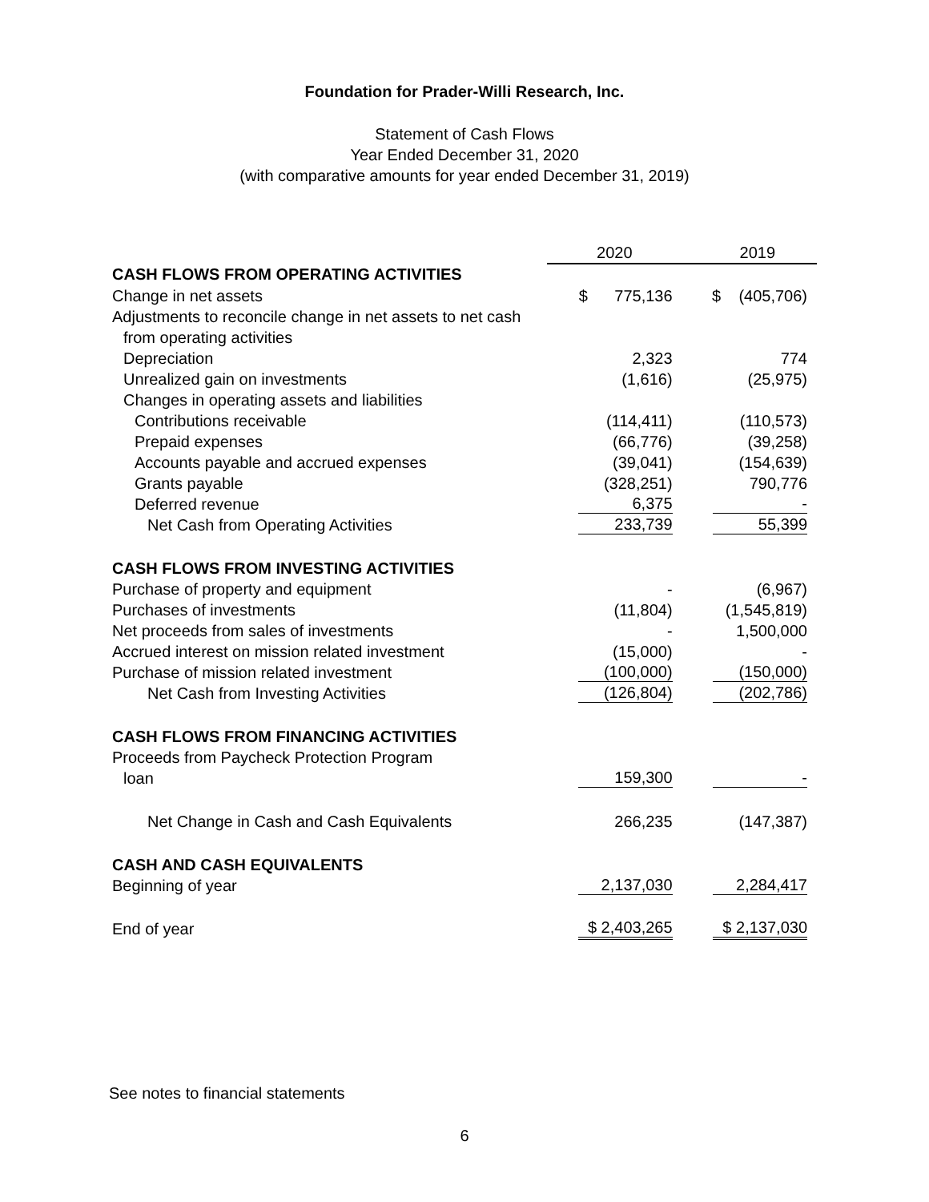Foundation for Prader-Willi Research, Inc.
Statement of Cash Flows
Year Ended December 31, 2020
(with comparative amounts for year ended December 31, 2019)
| | 2020 | 2019 |
| CASH FLOWS FROM OPERATING ACTIVITIES | | |
| Change in net assets | $ 775,136 | $ (405,706) |
| Adjustments to reconcile change in net assets to net cash | | |
| from operating activities | | |
| Depreciation | 2,323 | 774 |
| Unrealized gain on investments | (1,616) | (25,975) |
| Changes in operating assets and liabilities | | |
| Contributions receivable | (114,411) | (110,573) |
| Prepaid expenses | (66,776) | (39,258) |
| Accounts payable and accrued expenses | (39,041) | (154,639) |
| Grants payable | (328,251) | 790,776 |
| Deferred revenue | 6,375 | - |
| Net Cash from Operating Activities | 233,739 | 55,399 |
| CASH FLOWS FROM INVESTING ACTIVITIES | | |
| Purchase of property and equipment | - | (6,967) |
| Purchases of investments | (11,804) | (1,545,819) |
| Net proceeds from sales of investments | - | 1,500,000 |
| Accrued interest on mission related investment | (15,000) | - |
| Purchase of mission related investment | (100,000) | (150,000) |
| Net Cash from Investing Activities | (126,804) | (202,786) |
| CASH FLOWS FROM FINANCING ACTIVITIES | | |
| Proceeds from Paycheck Protection Program | | |
| loan | 159,300 | - |
| Net Change in Cash and Cash Equivalents | 266,235 | (147,387) |
| CASH AND CASH EQUIVALENTS | | |
| Beginning of year | 2,137,030 | 2,284,417 |
| End of year | $ 2,403,265 | $ 2,137,030 |
See notes to financial statements
6